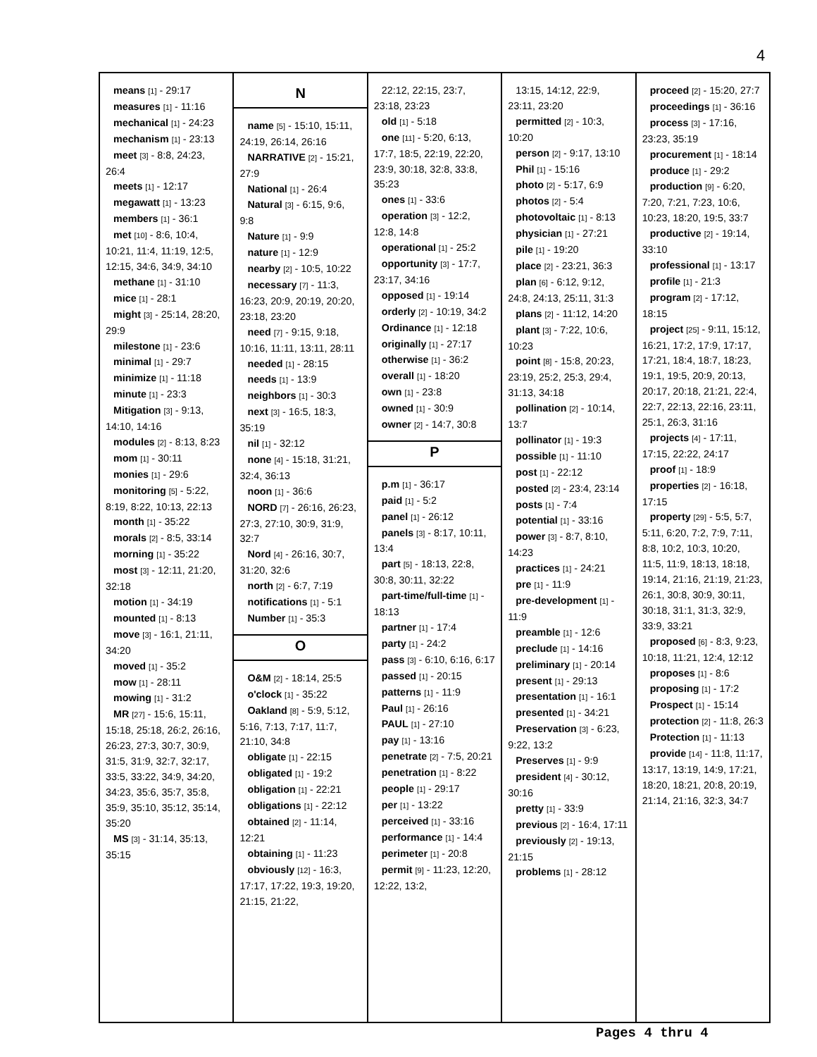4
means [1] - 29:17
measures [1] - 11:16
mechanical [1] - 24:23
mechanism [1] - 23:13
meet [3] - 8:8, 24:23, 26:4
meets [1] - 12:17
megawatt [1] - 13:23
members [1] - 36:1
met [10] - 8:6, 10:4, 10:21, 11:4, 11:19, 12:5, 12:15, 34:6, 34:9, 34:10
methane [1] - 31:10
mice [1] - 28:1
might [3] - 25:14, 28:20, 29:9
milestone [1] - 23:6
minimal [1] - 29:7
minimize [1] - 11:18
minute [1] - 23:3
Mitigation [3] - 9:13, 14:10, 14:16
modules [2] - 8:13, 8:23
mom [1] - 30:11
monies [1] - 29:6
monitoring [5] - 5:22, 8:19, 8:22, 10:13, 22:13
month [1] - 35:22
morals [2] - 8:5, 33:14
morning [1] - 35:22
most [3] - 12:11, 21:20, 32:18
motion [1] - 34:19
mounted [1] - 8:13
move [3] - 16:1, 21:11, 34:20
moved [1] - 35:2
mow [1] - 28:11
mowing [1] - 31:2
MR [27] - 15:6, 15:11, 15:18, 25:18, 26:2, 26:16, 26:23, 27:3, 30:7, 30:9, 31:5, 31:9, 32:7, 32:17, 33:5, 33:22, 34:9, 34:20, 34:23, 35:6, 35:7, 35:8, 35:9, 35:10, 35:12, 35:14, 35:20
MS [3] - 31:14, 35:13, 35:15
N
name [5] - 15:10, 15:11, 24:19, 26:14, 26:16
NARRATIVE [2] - 15:21, 27:9
National [1] - 26:4
Natural [3] - 6:15, 9:6, 9:8
Nature [1] - 9:9
nature [1] - 12:9
nearby [2] - 10:5, 10:22
necessary [7] - 11:3, 16:23, 20:9, 20:19, 20:20, 23:18, 23:20
need [7] - 9:15, 9:18, 10:16, 11:11, 13:11, 28:11
needed [1] - 28:15
needs [1] - 13:9
neighbors [1] - 30:3
next [3] - 16:5, 18:3, 35:19
nil [1] - 32:12
none [4] - 15:18, 31:21, 32:4, 36:13
noon [1] - 36:6
NORD [7] - 26:16, 26:23, 27:3, 27:10, 30:9, 31:9, 32:7
Nord [4] - 26:16, 30:7, 31:20, 32:6
north [2] - 6:7, 7:19
notifications [1] - 5:1
Number [1] - 35:3
O
O&M [2] - 18:14, 25:5
o'clock [1] - 35:22
Oakland [8] - 5:9, 5:12, 5:16, 7:13, 7:17, 11:7, 21:10, 34:8
obligate [1] - 22:15
obligated [1] - 19:2
obligation [1] - 22:21
obligations [1] - 22:12
obtained [2] - 11:14, 12:21
obtaining [1] - 11:23
obviously [12] - 16:3, 17:17, 17:22, 19:3, 19:20, 21:15, 21:22,
22:12, 22:15, 23:7, 23:18, 23:23
old [1] - 5:18
one [11] - 5:20, 6:13, 17:7, 18:5, 22:19, 22:20, 23:9, 30:18, 32:8, 33:8, 35:23
ones [1] - 33:6
operation [3] - 12:2, 12:8, 14:8
operational [1] - 25:2
opportunity [3] - 17:7, 23:17, 34:16
opposed [1] - 19:14
orderly [2] - 10:19, 34:2
Ordinance [1] - 12:18
originally [1] - 27:17
otherwise [1] - 36:2
overall [1] - 18:20
own [1] - 23:8
owned [1] - 30:9
owner [2] - 14:7, 30:8
P
p.m [1] - 36:17
paid [1] - 5:2
panel [1] - 26:12
panels [3] - 8:17, 10:11, 13:4
part [5] - 18:13, 22:8, 30:8, 30:11, 32:22
part-time/full-time [1] - 18:13
partner [1] - 17:4
party [1] - 24:2
pass [3] - 6:10, 6:16, 6:17
passed [1] - 20:15
patterns [1] - 11:9
Paul [1] - 26:16
PAUL [1] - 27:10
pay [1] - 13:16
penetrate [2] - 7:5, 20:21
penetration [1] - 8:22
people [1] - 29:17
per [1] - 13:22
perceived [1] - 33:16
performance [1] - 14:4
perimeter [1] - 20:8
permit [9] - 11:23, 12:20, 12:22, 13:2,
13:15, 14:12, 22:9, 23:11, 23:20
permitted [2] - 10:3, 10:20
person [2] - 9:17, 13:10
Phil [1] - 15:16
photo [2] - 5:17, 6:9
photos [2] - 5:4
photovoltaic [1] - 8:13
physician [1] - 27:21
pile [1] - 19:20
place [2] - 23:21, 36:3
plan [6] - 6:12, 9:12, 24:8, 24:13, 25:11, 31:3
plans [2] - 11:12, 14:20
plant [3] - 7:22, 10:6, 10:23
point [8] - 15:8, 20:23, 23:19, 25:2, 25:3, 29:4, 31:13, 34:18
pollination [2] - 10:14, 13:7
pollinator [1] - 19:3
possible [1] - 11:10
post [1] - 22:12
posted [2] - 23:4, 23:14
posts [1] - 7:4
potential [1] - 33:16
power [3] - 8:7, 8:10, 14:23
practices [1] - 24:21
pre [1] - 11:9
pre-development [1] - 11:9
preamble [1] - 12:6
preclude [1] - 14:16
preliminary [1] - 20:14
present [1] - 29:13
presentation [1] - 16:1
presented [1] - 34:21
Preservation [3] - 6:23, 9:22, 13:2
Preserves [1] - 9:9
president [4] - 30:12, 30:16
pretty [1] - 33:9
previous [2] - 16:4, 17:11
previously [2] - 19:13, 21:15
problems [1] - 28:12
proceed [2] - 15:20, 27:7
proceedings [1] - 36:16
process [3] - 17:16, 23:23, 35:19
procurement [1] - 18:14
produce [1] - 29:2
production [9] - 6:20, 7:20, 7:21, 7:23, 10:6, 10:23, 18:20, 19:5, 33:7
productive [2] - 19:14, 33:10
professional [1] - 13:17
profile [1] - 21:3
program [2] - 17:12, 18:15
project [25] - 9:11, 15:12, 16:21, 17:2, 17:9, 17:17, 17:21, 18:4, 18:7, 18:23, 19:1, 19:5, 20:9, 20:13, 20:17, 20:18, 21:21, 22:4, 22:7, 22:13, 22:16, 23:11, 25:1, 26:3, 31:16
projects [4] - 17:11, 17:15, 22:22, 24:17
proof [1] - 18:9
properties [2] - 16:18, 17:15
property [29] - 5:5, 5:7, 5:11, 6:20, 7:2, 7:9, 7:11, 8:8, 10:2, 10:3, 10:20, 11:5, 11:9, 18:13, 18:18, 19:14, 21:16, 21:19, 21:23, 26:1, 30:8, 30:9, 30:11, 30:18, 31:1, 31:3, 32:9, 33:9, 33:21
proposed [6] - 8:3, 9:23, 10:18, 11:21, 12:4, 12:12
proposes [1] - 8:6
proposing [1] - 17:2
Prospect [1] - 15:14
protection [2] - 11:8, 26:3
Protection [1] - 11:13
provide [14] - 11:8, 11:17, 13:17, 13:19, 14:9, 17:21, 18:20, 18:21, 20:8, 20:19, 21:14, 21:16, 32:3, 34:7
Pages 4 thru 4